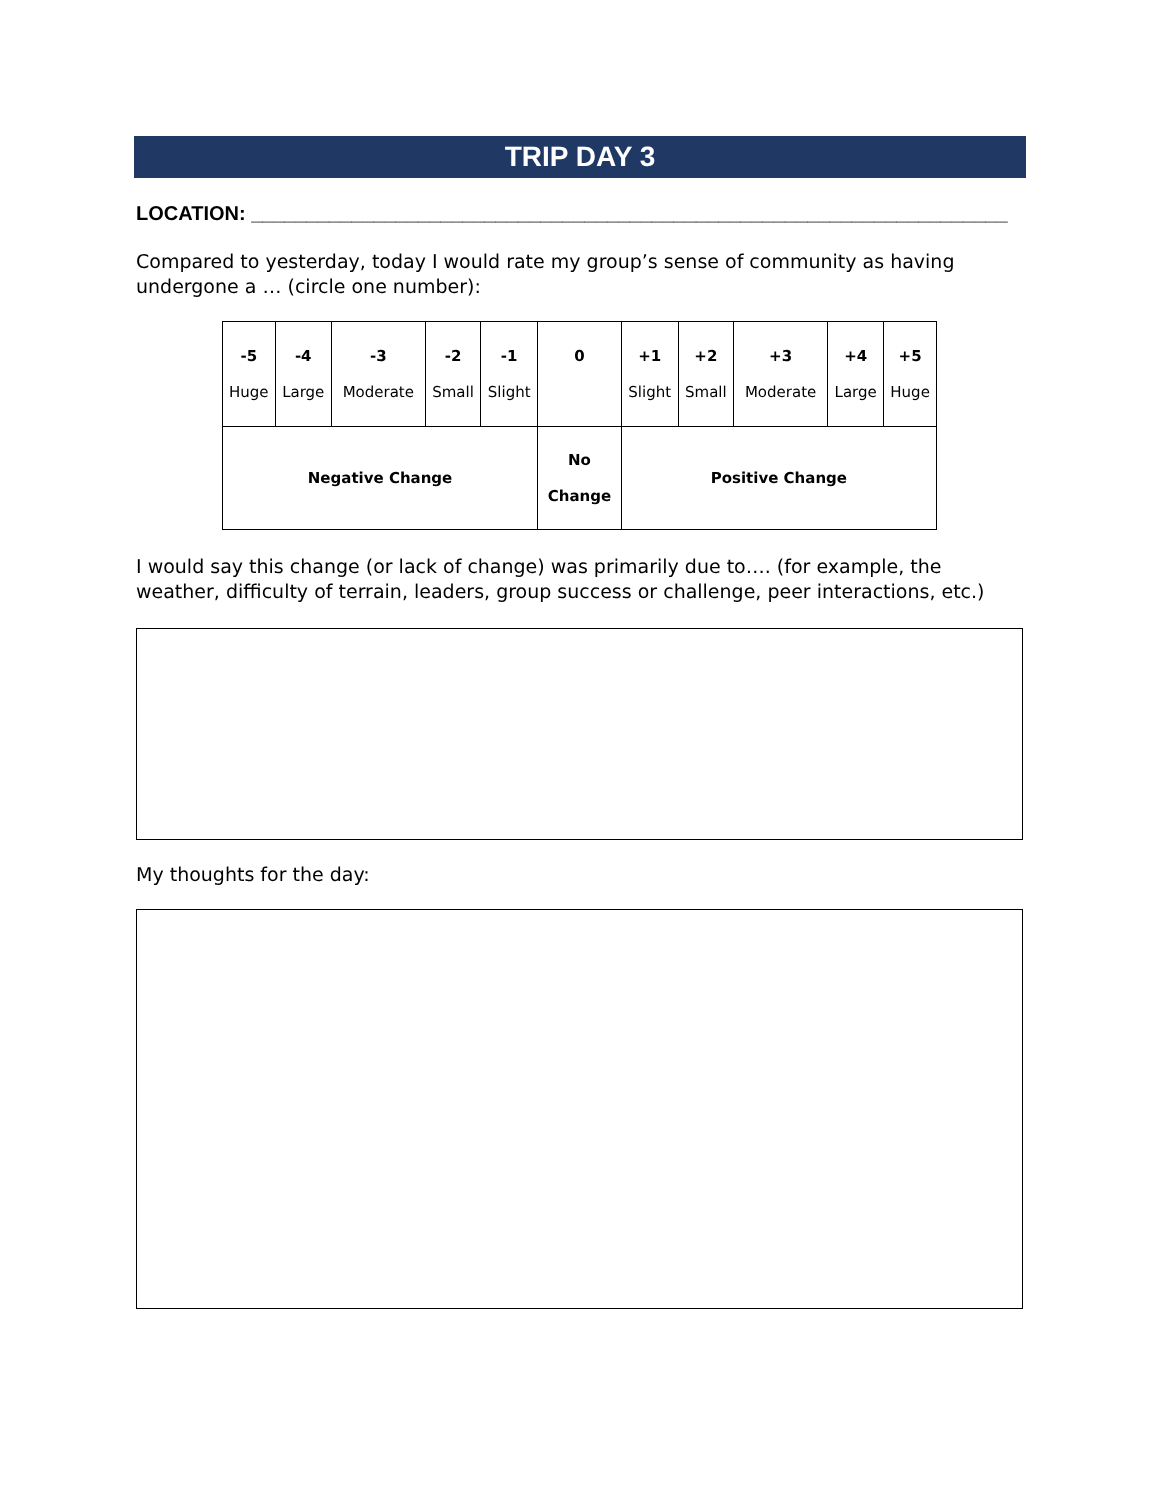TRIP DAY 3
LOCATION: ____________________________________________________________________
Compared to yesterday, today I would rate my group’s sense of community as having undergone a … (circle one number):
| -5 Huge | -4 Large | -3 Moderate | -2 Small | -1 Slight | 0 | +1 Slight | +2 Small | +3 Moderate | +4 Large | +5 Huge |
| Negative Change | | | | | No Change | Positive Change | | | | |
I would say this change (or lack of change) was primarily due to…. (for example, the weather, difficulty of terrain, leaders, group success or challenge, peer interactions, etc.)
My thoughts for the day: